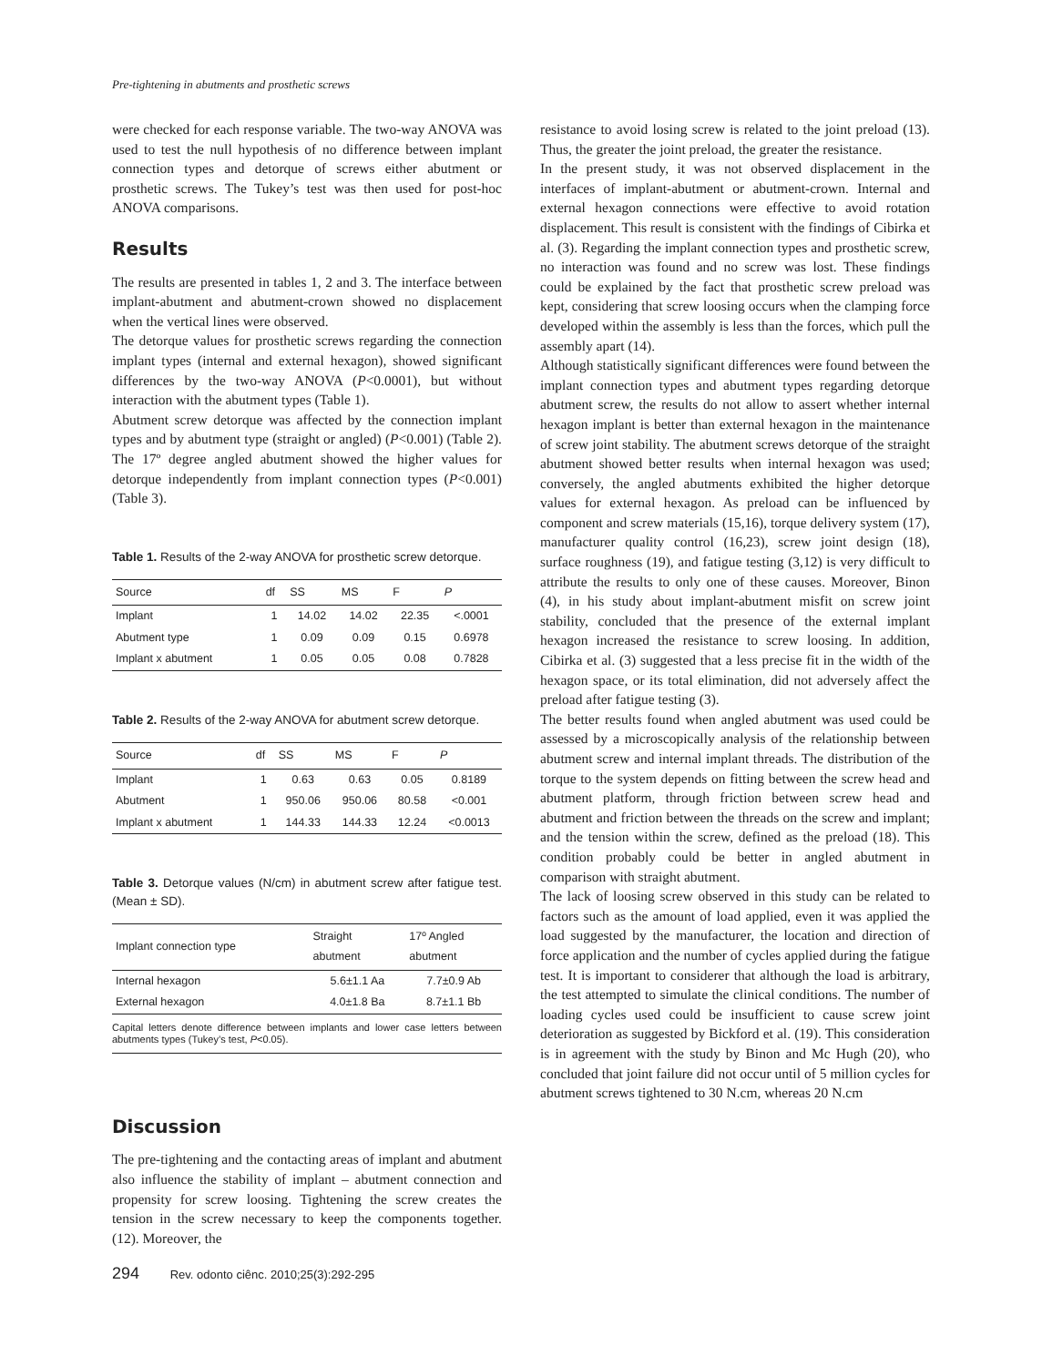Pre-tightening in abutments and prosthetic screws
were checked for each response variable. The two-way ANOVA was used to test the null hypothesis of no difference between implant connection types and detorque of screws either abutment or prosthetic screws. The Tukey’s test was then used for post-hoc ANOVA comparisons.
Results
The results are presented in tables 1, 2 and 3. The interface between implant-abutment and abutment-crown showed no displacement when the vertical lines were observed.
The detorque values for prosthetic screws regarding the connection implant types (internal and external hexagon), showed significant differences by the two-way ANOVA (P<0.0001), but without interaction with the abutment types (Table 1).
Abutment screw detorque was affected by the connection implant types and by abutment type (straight or angled) (P<0.001) (Table 2). The 17º degree angled abutment showed the higher values for detorque independently from implant connection types (P<0.001) (Table 3).
Table 1. Results of the 2-way ANOVA for prosthetic screw detorque.
| Source | df | SS | MS | F | P |
| --- | --- | --- | --- | --- | --- |
| Implant | 1 | 14.02 | 14.02 | 22.35 | <.0001 |
| Abutment type | 1 | 0.09 | 0.09 | 0.15 | 0.6978 |
| Implant x abutment | 1 | 0.05 | 0.05 | 0.08 | 0.7828 |
Table 2. Results of the 2-way ANOVA for abutment screw detorque.
| Source | df | SS | MS | F | P |
| --- | --- | --- | --- | --- | --- |
| Implant | 1 | 0.63 | 0.63 | 0.05 | 0.8189 |
| Abutment | 1 | 950.06 | 950.06 | 80.58 | <0.001 |
| Implant x abutment | 1 | 144.33 | 144.33 | 12.24 | <0.0013 |
Table 3. Detorque values (N/cm) in abutment screw after fatigue test. (Mean ± SD).
| Implant connection type | Straight abutment | 17º Angled abutment |
| --- | --- | --- |
| Internal hexagon | 5.6±1.1 Aa | 7.7±0.9 Ab |
| External hexagon | 4.0±1.8 Ba | 8.7±1.1 Bb |
Capital letters denote difference between implants and lower case letters between abutments types (Tukey’s test, P<0.05).
Discussion
The pre-tightening and the contacting areas of implant and abutment also influence the stability of implant – abutment connection and propensity for screw loosing. Tightening the screw creates the tension in the screw necessary to keep the components together. (12). Moreover, the
resistance to avoid losing screw is related to the joint preload (13). Thus, the greater the joint preload, the greater the resistance.
In the present study, it was not observed displacement in the interfaces of implant-abutment or abutment-crown. Internal and external hexagon connections were effective to avoid rotation displacement. This result is consistent with the findings of Cibirka et al. (3). Regarding the implant connection types and prosthetic screw, no interaction was found and no screw was lost. These findings could be explained by the fact that prosthetic screw preload was kept, considering that screw loosing occurs when the clamping force developed within the assembly is less than the forces, which pull the assembly apart (14).
Although statistically significant differences were found between the implant connection types and abutment types regarding detorque abutment screw, the results do not allow to assert whether internal hexagon implant is better than external hexagon in the maintenance of screw joint stability. The abutment screws detorque of the straight abutment showed better results when internal hexagon was used; conversely, the angled abutments exhibited the higher detorque values for external hexagon. As preload can be influenced by component and screw materials (15,16), torque delivery system (17), manufacturer quality control (16,23), screw joint design (18), surface roughness (19), and fatigue testing (3,12) is very difficult to attribute the results to only one of these causes. Moreover, Binon (4), in his study about implant-abutment misfit on screw joint stability, concluded that the presence of the external implant hexagon increased the resistance to screw loosing. In addition, Cibirka et al. (3) suggested that a less precise fit in the width of the hexagon space, or its total elimination, did not adversely affect the preload after fatigue testing (3).
The better results found when angled abutment was used could be assessed by a microscopically analysis of the relationship between abutment screw and internal implant threads. The distribution of the torque to the system depends on fitting between the screw head and abutment platform, through friction between screw head and abutment and friction between the threads on the screw and implant; and the tension within the screw, defined as the preload (18). This condition probably could be better in angled abutment in comparison with straight abutment.
The lack of loosing screw observed in this study can be related to factors such as the amount of load applied, even it was applied the load suggested by the manufacturer, the location and direction of force application and the number of cycles applied during the fatigue test. It is important to considerer that although the load is arbitrary, the test attempted to simulate the clinical conditions. The number of loading cycles used could be insufficient to cause screw joint deterioration as suggested by Bickford et al. (19). This consideration is in agreement with the study by Binon and Mc Hugh (20), who concluded that joint failure did not occur until of 5 million cycles for abutment screws tightened to 30 N.cm, whereas 20 N.cm
294 Rev. odonto ciênc. 2010;25(3):292-295